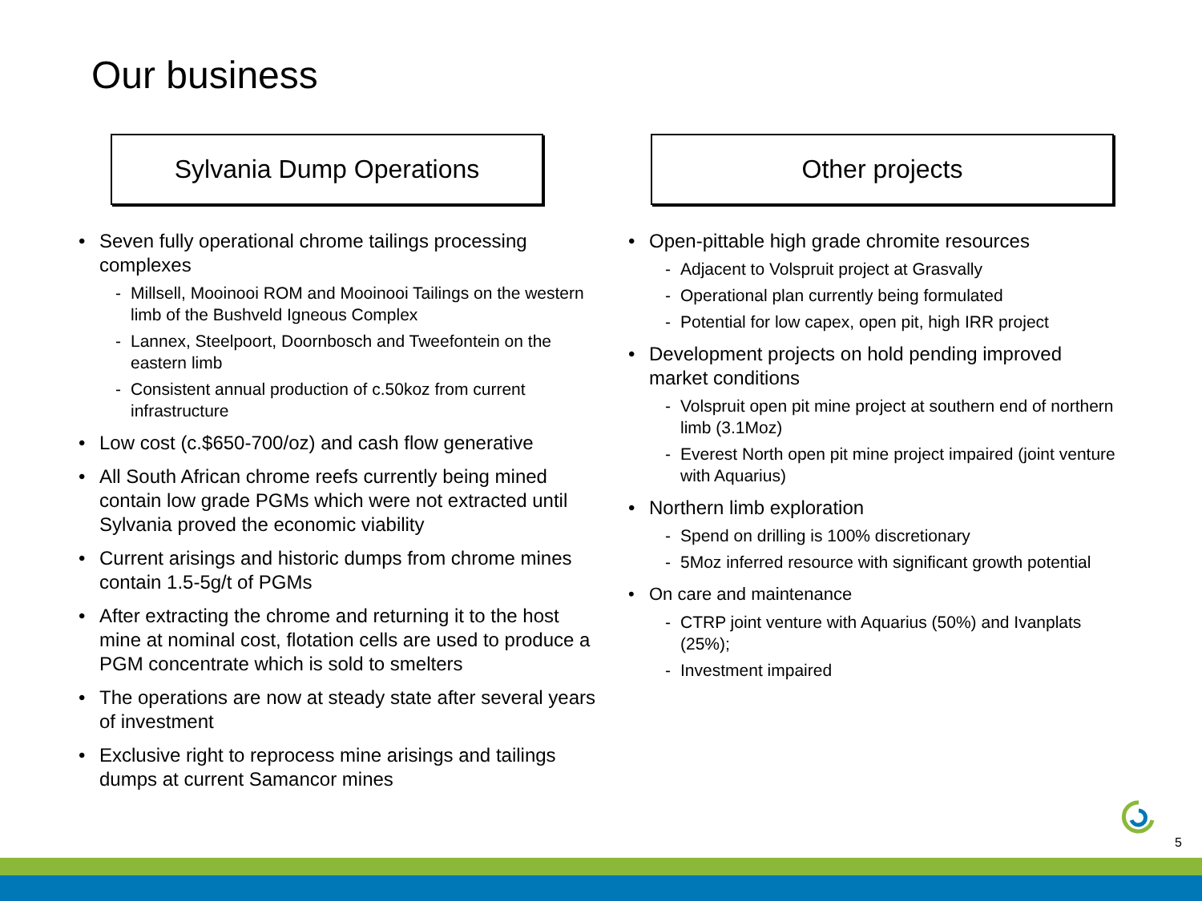Our business
Sylvania Dump Operations
• Seven fully operational chrome tailings processing complexes
- Millsell, Mooinooi ROM and Mooinooi Tailings on the western limb of the Bushveld Igneous Complex
- Lannex, Steelpoort, Doornbosch and Tweefontein on the eastern limb
- Consistent annual production of c.50koz from current infrastructure
• Low cost (c.$650-700/oz) and cash flow generative
• All South African chrome reefs currently being mined contain low grade PGMs which were not extracted until Sylvania proved the economic viability
• Current arisings and historic dumps from chrome mines contain 1.5-5g/t of PGMs
• After extracting the chrome and returning it to the host mine at nominal cost, flotation cells are used to produce a PGM concentrate which is sold to smelters
• The operations are now at steady state after several years of investment
• Exclusive right to reprocess mine arisings and tailings dumps at current Samancor mines
Other projects
• Open-pittable high grade chromite resources
- Adjacent to Volspruit project at Grasvally
- Operational plan currently being formulated
- Potential for low capex, open pit, high IRR project
• Development projects on hold pending improved market conditions
- Volspruit open pit mine project at southern end of northern limb (3.1Moz)
- Everest North open pit mine project impaired (joint venture with Aquarius)
• Northern limb exploration
- Spend on drilling is 100% discretionary
- 5Moz inferred resource with significant growth potential
• On care and maintenance
- CTRP joint venture with Aquarius (50%) and Ivanplats (25%);
- Investment impaired
5